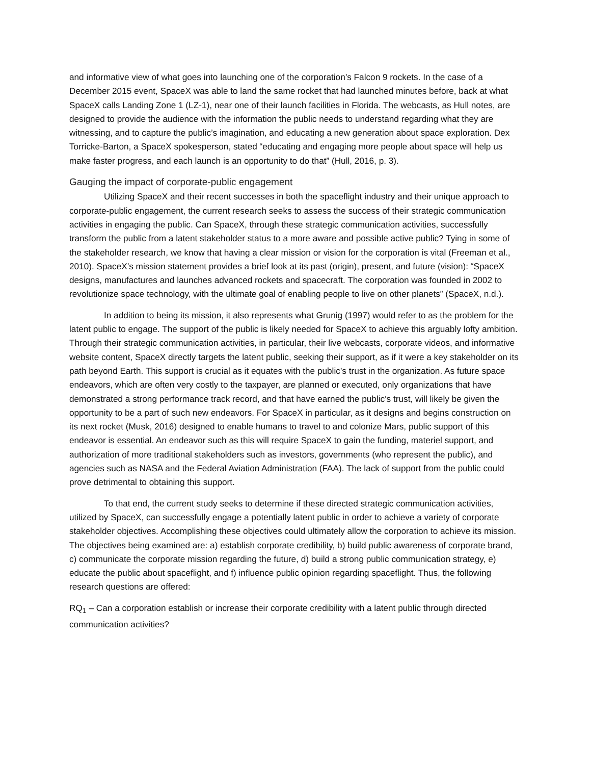and informative view of what goes into launching one of the corporation’s Falcon 9 rockets. In the case of a December 2015 event, SpaceX was able to land the same rocket that had launched minutes before, back at what SpaceX calls Landing Zone 1 (LZ-1), near one of their launch facilities in Florida. The webcasts, as Hull notes, are designed to provide the audience with the information the public needs to understand regarding what they are witnessing, and to capture the public’s imagination, and educating a new generation about space exploration. Dex Torricke-Barton, a SpaceX spokesperson, stated “educating and engaging more people about space will help us make faster progress, and each launch is an opportunity to do that” (Hull, 2016, p. 3).
Gauging the impact of corporate-public engagement
Utilizing SpaceX and their recent successes in both the spaceflight industry and their unique approach to corporate-public engagement, the current research seeks to assess the success of their strategic communication activities in engaging the public. Can SpaceX, through these strategic communication activities, successfully transform the public from a latent stakeholder status to a more aware and possible active public? Tying in some of the stakeholder research, we know that having a clear mission or vision for the corporation is vital (Freeman et al., 2010). SpaceX’s mission statement provides a brief look at its past (origin), present, and future (vision): “SpaceX designs, manufactures and launches advanced rockets and spacecraft. The corporation was founded in 2002 to revolutionize space technology, with the ultimate goal of enabling people to live on other planets” (SpaceX, n.d.).
In addition to being its mission, it also represents what Grunig (1997) would refer to as the problem for the latent public to engage. The support of the public is likely needed for SpaceX to achieve this arguably lofty ambition. Through their strategic communication activities, in particular, their live webcasts, corporate videos, and informative website content, SpaceX directly targets the latent public, seeking their support, as if it were a key stakeholder on its path beyond Earth. This support is crucial as it equates with the public’s trust in the organization. As future space endeavors, which are often very costly to the taxpayer, are planned or executed, only organizations that have demonstrated a strong performance track record, and that have earned the public’s trust, will likely be given the opportunity to be a part of such new endeavors. For SpaceX in particular, as it designs and begins construction on its next rocket (Musk, 2016) designed to enable humans to travel to and colonize Mars, public support of this endeavor is essential. An endeavor such as this will require SpaceX to gain the funding, materiel support, and authorization of more traditional stakeholders such as investors, governments (who represent the public), and agencies such as NASA and the Federal Aviation Administration (FAA). The lack of support from the public could prove detrimental to obtaining this support.
To that end, the current study seeks to determine if these directed strategic communication activities, utilized by SpaceX, can successfully engage a potentially latent public in order to achieve a variety of corporate stakeholder objectives. Accomplishing these objectives could ultimately allow the corporation to achieve its mission. The objectives being examined are: a) establish corporate credibility, b) build public awareness of corporate brand, c) communicate the corporate mission regarding the future, d) build a strong public communication strategy, e) educate the public about spaceflight, and f) influence public opinion regarding spaceflight. Thus, the following research questions are offered:
RQ<sub>1</sub> – Can a corporation establish or increase their corporate credibility with a latent public through directed communication activities?